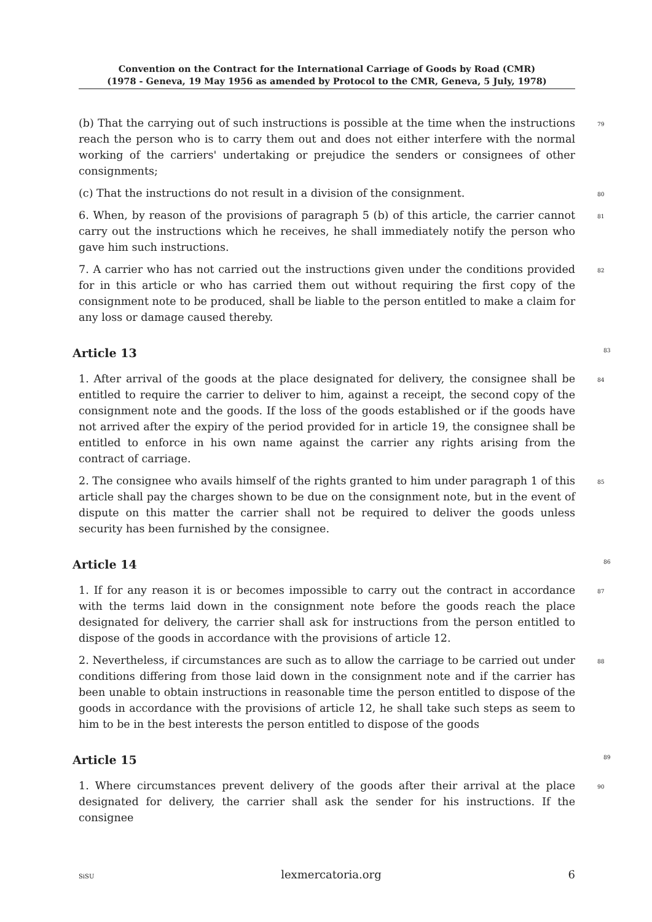Convention on the Contract for the International Carriage of Goods by Road (CMR)
(1978 - Geneva, 19 May 1956 as amended by Protocol to the CMR, Geneva, 5 July, 1978)
(b) That the carrying out of such instructions is possible at the time when the instructions reach the person who is to carry them out and does not either interfere with the normal working of the carriers' undertaking or prejudice the senders or consignees of other consignments; 79
(c) That the instructions do not result in a division of the consignment. 80
6. When, by reason of the provisions of paragraph 5 (b) of this article, the carrier cannot carry out the instructions which he receives, he shall immediately notify the person who gave him such instructions. 81
7. A carrier who has not carried out the instructions given under the conditions provided for in this article or who has carried them out without requiring the first copy of the consignment note to be produced, shall be liable to the person entitled to make a claim for any loss or damage caused thereby. 82
Article 13 83
1. After arrival of the goods at the place designated for delivery, the consignee shall be entitled to require the carrier to deliver to him, against a receipt, the second copy of the consignment note and the goods. If the loss of the goods established or if the goods have not arrived after the expiry of the period provided for in article 19, the consignee shall be entitled to enforce in his own name against the carrier any rights arising from the contract of carriage. 84
2. The consignee who avails himself of the rights granted to him under paragraph 1 of this article shall pay the charges shown to be due on the consignment note, but in the event of dispute on this matter the carrier shall not be required to deliver the goods unless security has been furnished by the consignee. 85
Article 14 86
1. If for any reason it is or becomes impossible to carry out the contract in accordance with the terms laid down in the consignment note before the goods reach the place designated for delivery, the carrier shall ask for instructions from the person entitled to dispose of the goods in accordance with the provisions of article 12. 87
2. Nevertheless, if circumstances are such as to allow the carriage to be carried out under conditions differing from those laid down in the consignment note and if the carrier has been unable to obtain instructions in reasonable time the person entitled to dispose of the goods in accordance with the provisions of article 12, he shall take such steps as seem to him to be in the best interests the person entitled to dispose of the goods 88
Article 15 89
1. Where circumstances prevent delivery of the goods after their arrival at the place designated for delivery, the carrier shall ask the sender for his instructions. If the consignee 90
SiSU lexmercatoria.org 6